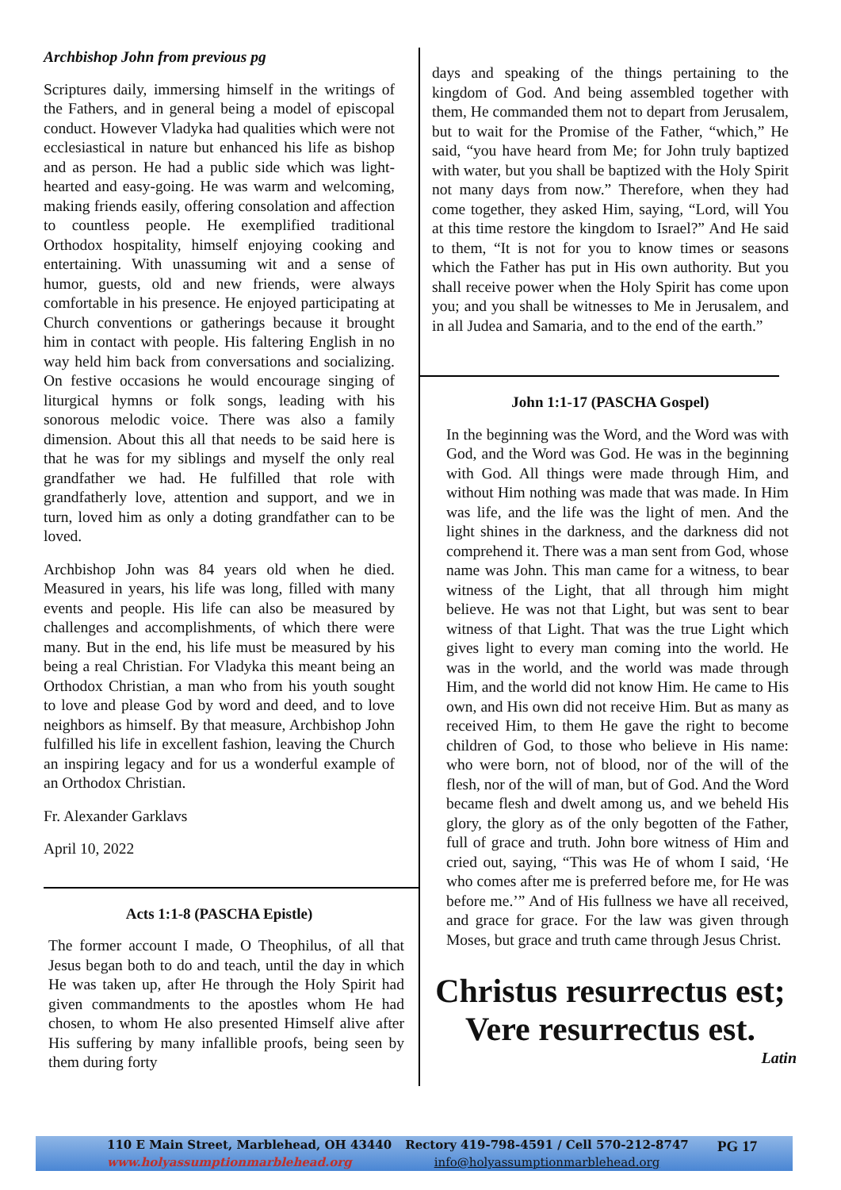Archbishop John from previous pg
Scriptures daily, immersing himself in the writings of the Fathers, and in general being a model of episcopal conduct. However Vladyka had qualities which were not ecclesiastical in nature but enhanced his life as bishop and as person. He had a public side which was light-hearted and easy-going. He was warm and welcoming, making friends easily, offering consolation and affection to countless people. He exemplified traditional Orthodox hospitality, himself enjoying cooking and entertaining. With unassuming wit and a sense of humor, guests, old and new friends, were always comfortable in his presence. He enjoyed participating at Church conventions or gatherings because it brought him in contact with people. His faltering English in no way held him back from conversations and socializing. On festive occasions he would encourage singing of liturgical hymns or folk songs, leading with his sonorous melodic voice. There was also a family dimension. About this all that needs to be said here is that he was for my siblings and myself the only real grandfather we had. He fulfilled that role with grandfatherly love, attention and support, and we in turn, loved him as only a doting grandfather can to be loved.
Archbishop John was 84 years old when he died. Measured in years, his life was long, filled with many events and people. His life can also be measured by challenges and accomplishments, of which there were many. But in the end, his life must be measured by his being a real Christian. For Vladyka this meant being an Orthodox Christian, a man who from his youth sought to love and please God by word and deed, and to love neighbors as himself. By that measure, Archbishop John fulfilled his life in excellent fashion, leaving the Church an inspiring legacy and for us a wonderful example of an Orthodox Christian.
Fr. Alexander Garklavs
April 10, 2022
Acts 1:1-8 (PASCHA Epistle)
The former account I made, O Theophilus, of all that Jesus began both to do and teach, until the day in which He was taken up, after He through the Holy Spirit had given commandments to the apostles whom He had chosen, to whom He also presented Himself alive after His suffering by many infallible proofs, being seen by them during forty
days and speaking of the things pertaining to the kingdom of God. And being assembled together with them, He commanded them not to depart from Jerusalem, but to wait for the Promise of the Father, “which,” He said, “you have heard from Me; for John truly baptized with water, but you shall be baptized with the Holy Spirit not many days from now.” Therefore, when they had come together, they asked Him, saying, “Lord, will You at this time restore the kingdom to Israel?” And He said to them, “It is not for you to know times or seasons which the Father has put in His own authority. But you shall receive power when the Holy Spirit has come upon you; and you shall be witnesses to Me in Jerusalem, and in all Judea and Samaria, and to the end of the earth.”
John 1:1-17 (PASCHA Gospel)
In the beginning was the Word, and the Word was with God, and the Word was God. He was in the beginning with God. All things were made through Him, and without Him nothing was made that was made. In Him was life, and the life was the light of men. And the light shines in the darkness, and the darkness did not comprehend it. There was a man sent from God, whose name was John. This man came for a witness, to bear witness of the Light, that all through him might believe. He was not that Light, but was sent to bear witness of that Light. That was the true Light which gives light to every man coming into the world. He was in the world, and the world was made through Him, and the world did not know Him. He came to His own, and His own did not receive Him. But as many as received Him, to them He gave the right to become children of God, to those who believe in His name: who were born, not of blood, nor of the will of the flesh, nor of the will of man, but of God. And the Word became flesh and dwelt among us, and we beheld His glory, the glory as of the only begotten of the Father, full of grace and truth. John bore witness of Him and cried out, saying, “This was He of whom I said, ‘He who comes after me is preferred before me, for He was before me.’” And of His fullness we have all received, and grace for grace. For the law was given through Moses, but grace and truth came through Jesus Christ.
Christus resurrectus est;
Vere resurrectus est.
Latin
110 E Main Street, Marblehead, OH 43440
www.holyassumptionmarblehead.org
Rectory 419-798-4591 / Cell 570-212-8747
info@holyassumptionmarblehead.org
PG 17